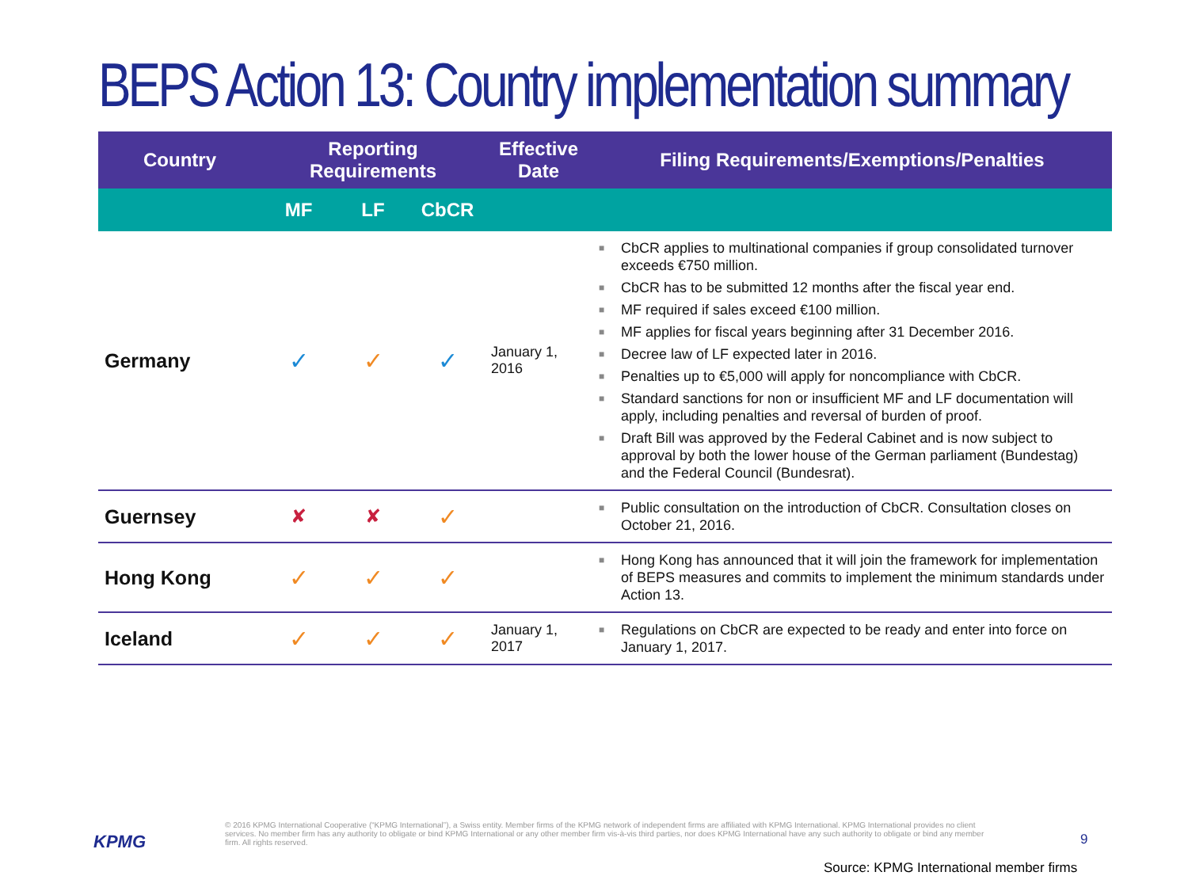BEPS Action 13: Country implementation summary
| Country | Reporting Requirements | | | Effective Date | Filing Requirements/Exemptions/Penalties |
| --- | --- | --- | --- | --- | --- |
| | MF | LF | CbCR | | |
| Germany | ✓ | ✓ | ✓ | January 1, 2016 | ■ CbCR applies to multinational companies if group consolidated turnover exceeds €750 million. ■ CbCR has to be submitted 12 months after the fiscal year end. ■ MF required if sales exceed €100 million. ■ MF applies for fiscal years beginning after 31 December 2016. ■ Decree law of LF expected later in 2016. ■ Penalties up to €5,000 will apply for noncompliance with CbCR. ■ Standard sanctions for non or insufficient MF and LF documentation will apply, including penalties and reversal of burden of proof. ■ Draft Bill was approved by the Federal Cabinet and is now subject to approval by both the lower house of the German parliament (Bundestag) and the Federal Council (Bundesrat). |
| Guernsey | ✘ | ✘ | ✓ | | ■ Public consultation on the introduction of CbCR. Consultation closes on October 21, 2016. |
| Hong Kong | ✓ | ✓ | ✓ | | ■ Hong Kong has announced that it will join the framework for implementation of BEPS measures and commits to implement the minimum standards under Action 13. |
| Iceland | ✓ | ✓ | ✓ | January 1, 2017 | ■ Regulations on CbCR are expected to be ready and enter into force on January 1, 2017. |
KPMG
© 2016 KPMG International Cooperative (“KPMG International”), a Swiss entity. Member firms of the KPMG network of independent firms are affiliated with KPMG International. KPMG International provides no client services. No member firm has any authority to obligate or bind KPMG International or any other member firm vis-à-vis third parties, nor does KPMG International have any such authority to obligate or bind any member firm. All rights reserved.
9
Source: KPMG International member firms